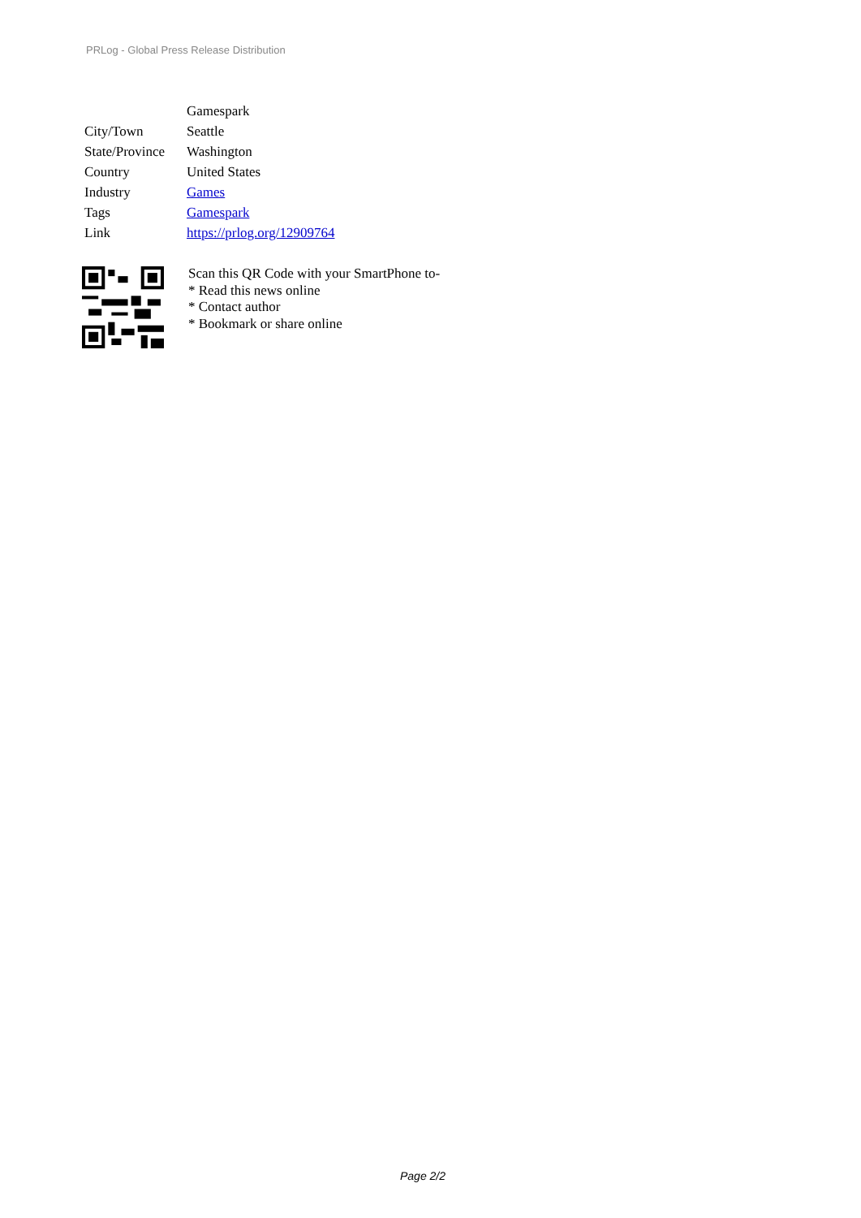PRLog - Global Press Release Distribution
| | Gamespark |
| City/Town | Seattle |
| State/Province | Washington |
| Country | United States |
| Industry | Games |
| Tags | Gamespark |
| Link | https://prlog.org/12909764 |
Scan this QR Code with your SmartPhone to-
* Read this news online
* Contact author
* Bookmark or share online
Page 2/2